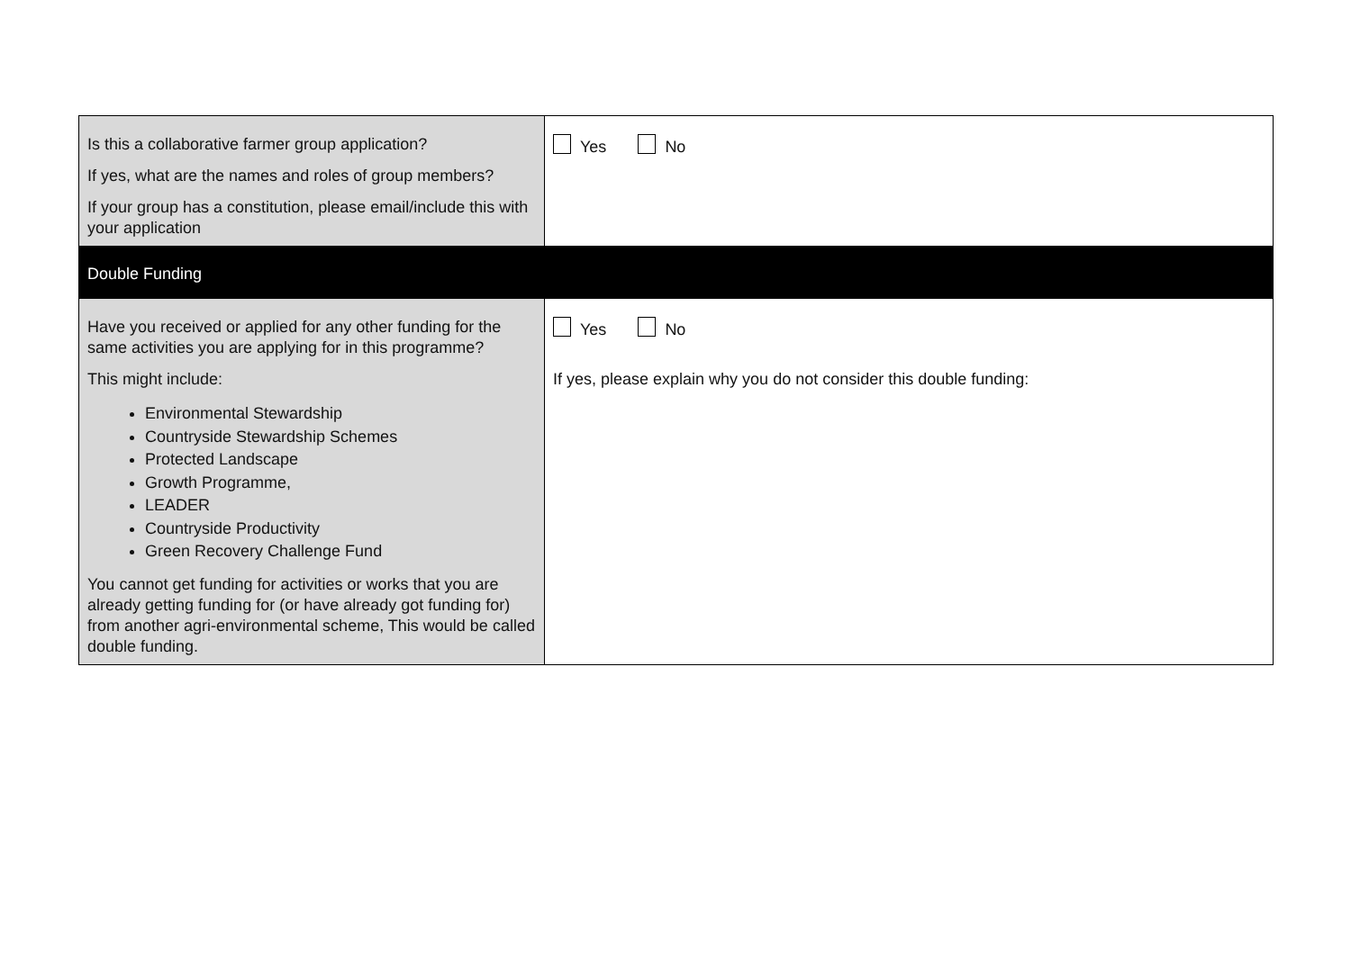| Is this a collaborative farmer group application? If yes, what are the names and roles of group members? If your group has a constitution, please email/include this with your application | Yes No |
| Double Funding | |
| Have you received or applied for any other funding for the same activities you are applying for in this programme? This might include: Environmental Stewardship Countryside Stewardship Schemes Protected Landscape Growth Programme, LEADER Countryside Productivity Green Recovery Challenge Fund You cannot get funding for activities or works that you are already getting funding for (or have already got funding for) from another agri-environmental scheme, This would be called double funding. | Yes No If yes, please explain why you do not consider this double funding: |